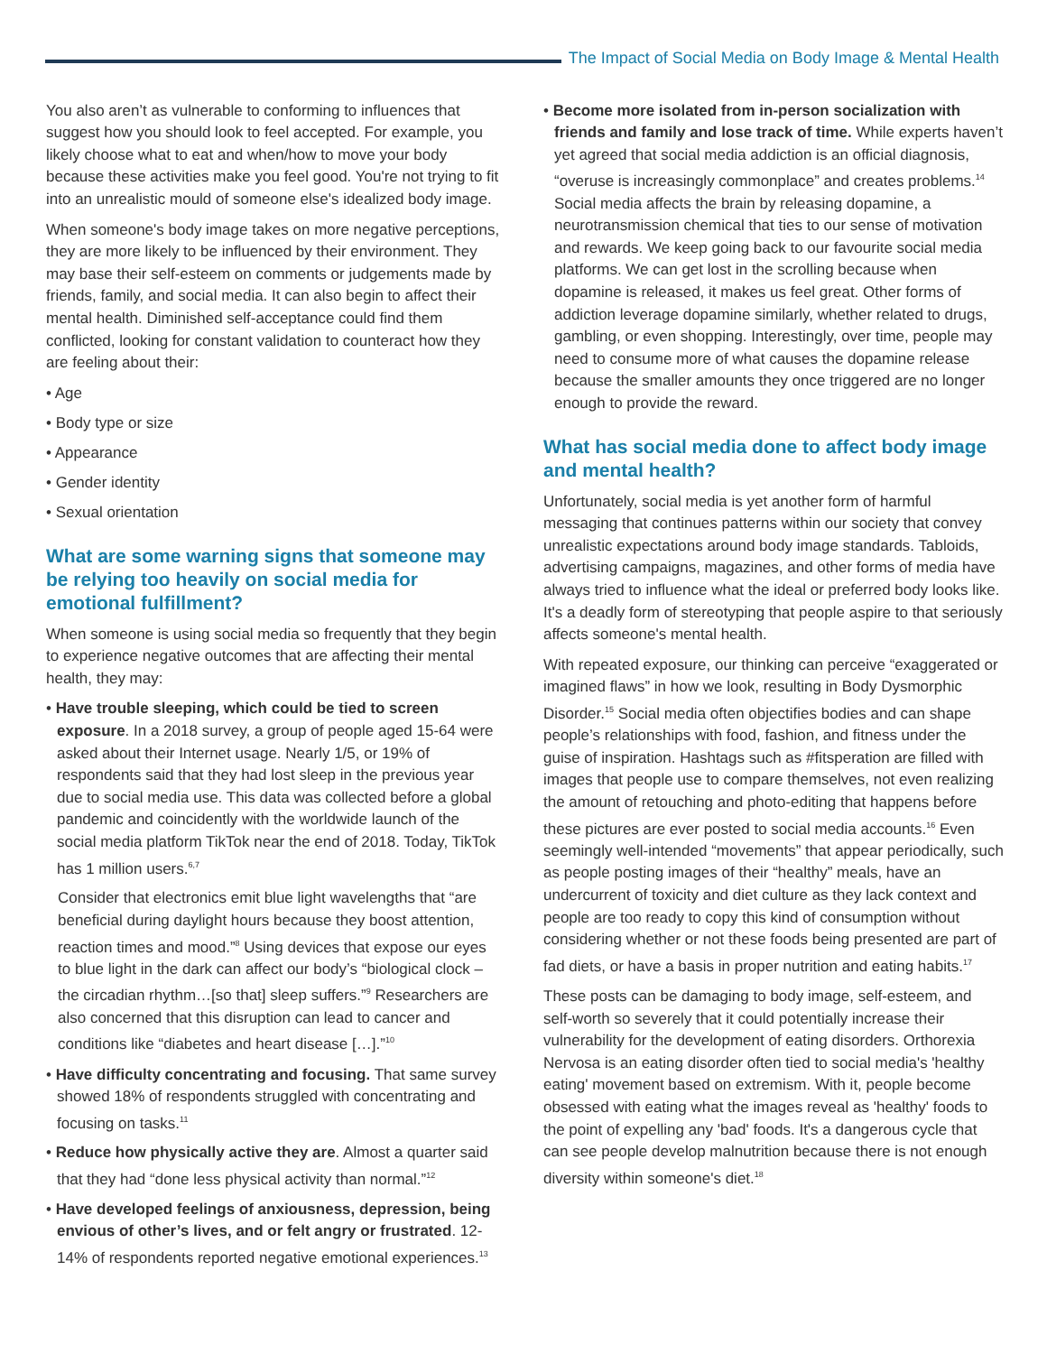The Impact of Social Media on Body Image & Mental Health
You also aren’t as vulnerable to conforming to influences that suggest how you should look to feel accepted. For example, you likely choose what to eat and when/how to move your body because these activities make you feel good. You're not trying to fit into an unrealistic mould of someone else's idealized body image.
When someone's body image takes on more negative perceptions, they are more likely to be influenced by their environment. They may base their self-esteem on comments or judgements made by friends, family, and social media. It can also begin to affect their mental health. Diminished self-acceptance could find them conflicted, looking for constant validation to counteract how they are feeling about their:
• Age
• Body type or size
• Appearance
• Gender identity
• Sexual orientation
What are some warning signs that someone may be relying too heavily on social media for emotional fulfillment?
When someone is using social media so frequently that they begin to experience negative outcomes that are affecting their mental health, they may:
• Have trouble sleeping, which could be tied to screen exposure. In a 2018 survey, a group of people aged 15-64 were asked about their Internet usage. Nearly 1/5, or 19% of respondents said that they had lost sleep in the previous year due to social media use. This data was collected before a global pandemic and coincidently with the worldwide launch of the social media platform TikTok near the end of 2018. Today, TikTok has 1 million users.<sup>6,7</sup>
Consider that electronics emit blue light wavelengths that “are beneficial during daylight hours because they boost attention, reaction times and mood.”<sup>8</sup> Using devices that expose our eyes to blue light in the dark can affect our body’s “biological clock – the circadian rhythm…[so that] sleep suffers.”<sup>9</sup> Researchers are also concerned that this disruption can lead to cancer and conditions like “diabetes and heart disease […].”<sup>10</sup>
• Have difficulty concentrating and focusing. That same survey showed 18% of respondents struggled with concentrating and focusing on tasks.<sup>11</sup>
• Reduce how physically active they are. Almost a quarter said that they had “done less physical activity than normal.”<sup>12</sup>
• Have developed feelings of anxiousness, depression, being envious of other’s lives, and or felt angry or frustrated. 12-14% of respondents reported negative emotional experiences.<sup>13</sup>
• Become more isolated from in-person socialization with friends and family and lose track of time. While experts haven’t yet agreed that social media addiction is an official diagnosis, “overuse is increasingly commonplace” and creates problems.<sup>14</sup> Social media affects the brain by releasing dopamine, a neurotransmission chemical that ties to our sense of motivation and rewards. We keep going back to our favourite social media platforms. We can get lost in the scrolling because when dopamine is released, it makes us feel great. Other forms of addiction leverage dopamine similarly, whether related to drugs, gambling, or even shopping. Interestingly, over time, people may need to consume more of what causes the dopamine release because the smaller amounts they once triggered are no longer enough to provide the reward.
What has social media done to affect body image and mental health?
Unfortunately, social media is yet another form of harmful messaging that continues patterns within our society that convey unrealistic expectations around body image standards. Tabloids, advertising campaigns, magazines, and other forms of media have always tried to influence what the ideal or preferred body looks like. It's a deadly form of stereotyping that people aspire to that seriously affects someone's mental health.
With repeated exposure, our thinking can perceive “exaggerated or imagined flaws” in how we look, resulting in Body Dysmorphic Disorder.<sup>15</sup> Social media often objectifies bodies and can shape people’s relationships with food, fashion, and fitness under the guise of inspiration. Hashtags such as #fitsperation are filled with images that people use to compare themselves, not even realizing the amount of retouching and photo-editing that happens before these pictures are ever posted to social media accounts.<sup>16</sup> Even seemingly well-intended “movements” that appear periodically, such as people posting images of their “healthy” meals, have an undercurrent of toxicity and diet culture as they lack context and people are too ready to copy this kind of consumption without considering whether or not these foods being presented are part of fad diets, or have a basis in proper nutrition and eating habits.<sup>17</sup>
These posts can be damaging to body image, self-esteem, and self-worth so severely that it could potentially increase their vulnerability for the development of eating disorders. Orthorexia Nervosa is an eating disorder often tied to social media's 'healthy eating' movement based on extremism. With it, people become obsessed with eating what the images reveal as 'healthy' foods to the point of expelling any 'bad' foods. It's a dangerous cycle that can see people develop malnutrition because there is not enough diversity within someone's diet.<sup>18</sup>